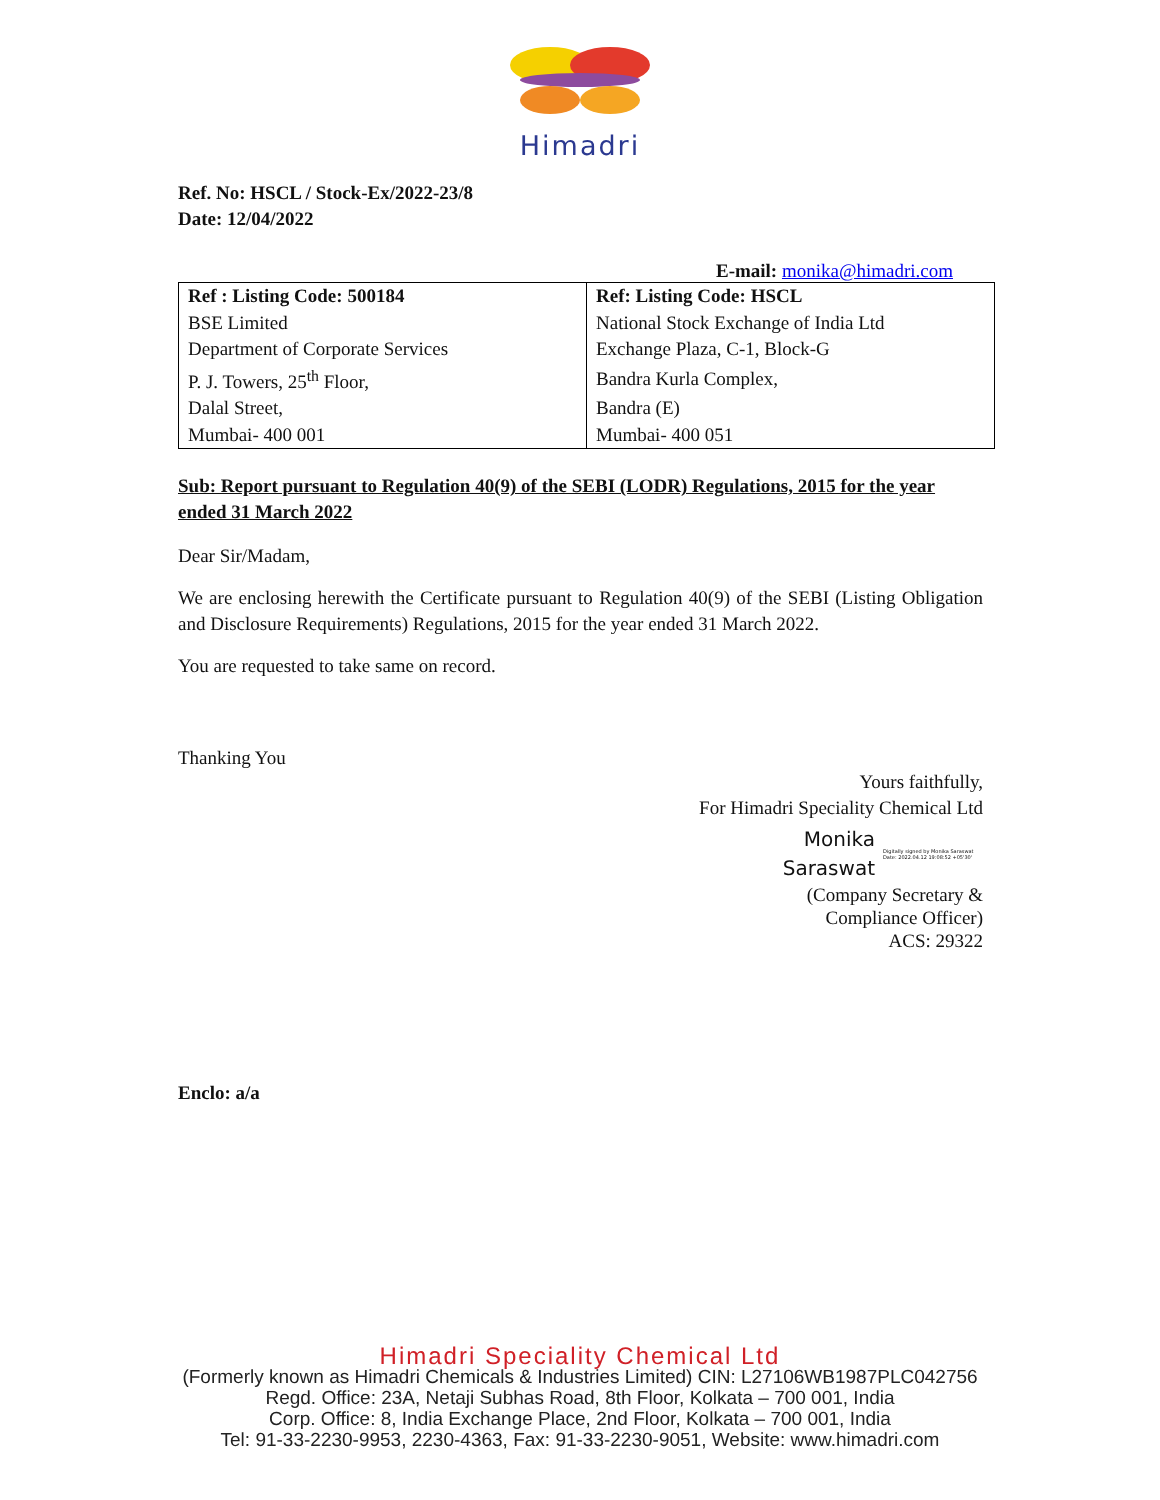Himadri
Ref. No: HSCL / Stock-Ex/2022-23/8
Date: 12/04/2022
E-mail: monika@himadri.com
| Ref : Listing Code: 500184 | Ref: Listing Code: HSCL |
| BSE Limited | National Stock Exchange of India Ltd |
| Department of Corporate Services | Exchange Plaza, C-1, Block-G |
| P. J. Towers, 25<sup>th</sup> Floor, | Bandra Kurla Complex, |
| Dalal Street, | Bandra (E) |
| Mumbai- 400 001 | Mumbai- 400 051 |
Sub: Report pursuant to Regulation 40(9) of the SEBI (LODR) Regulations, 2015 for the year ended 31 March 2022
Dear Sir/Madam,
We are enclosing herewith the Certificate pursuant to Regulation 40(9) of the SEBI (Listing Obligation and Disclosure Requirements) Regulations, 2015 for the year ended 31 March 2022.
You are requested to take same on record.
Thanking You
Yours faithfully,
For Himadri Speciality Chemical Ltd
Monika
Saraswat
Digitally signed by Monika Saraswat
Date: 2022.04.12 19:08:52 +05'30'
(Company Secretary &
Compliance Officer)
ACS: 29322
Enclo: a/a
Himadri Speciality Chemical Ltd
(Formerly known as Himadri Chemicals & Industries Limited) CIN: L27106WB1987PLC042756
Regd. Office: 23A, Netaji Subhas Road, 8th Floor, Kolkata – 700 001, India
Corp. Office: 8, India Exchange Place, 2nd Floor, Kolkata – 700 001, India
Tel: 91-33-2230-9953, 2230-4363, Fax: 91-33-2230-9051, Website: www.himadri.com